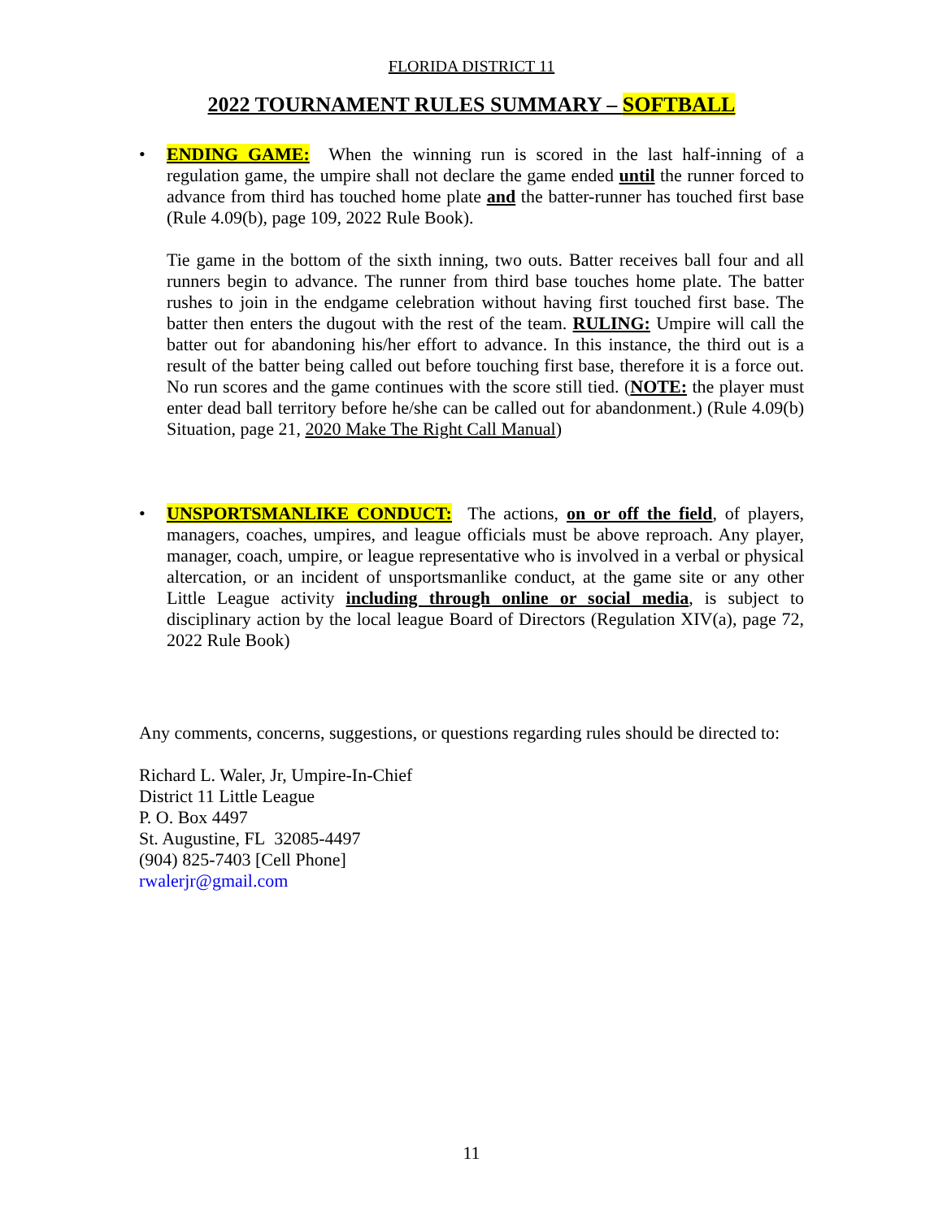FLORIDA DISTRICT 11
2022 TOURNAMENT RULES SUMMARY – SOFTBALL
• ENDING GAME: When the winning run is scored in the last half-inning of a regulation game, the umpire shall not declare the game ended until the runner forced to advance from third has touched home plate and the batter-runner has touched first base (Rule 4.09(b), page 109, 2022 Rule Book).
Tie game in the bottom of the sixth inning, two outs. Batter receives ball four and all runners begin to advance. The runner from third base touches home plate. The batter rushes to join in the endgame celebration without having first touched first base. The batter then enters the dugout with the rest of the team. RULING: Umpire will call the batter out for abandoning his/her effort to advance. In this instance, the third out is a result of the batter being called out before touching first base, therefore it is a force out. No run scores and the game continues with the score still tied. (NOTE: the player must enter dead ball territory before he/she can be called out for abandonment.) (Rule 4.09(b) Situation, page 21, 2020 Make The Right Call Manual)
• UNSPORTSMANLIKE CONDUCT: The actions, on or off the field, of players, managers, coaches, umpires, and league officials must be above reproach. Any player, manager, coach, umpire, or league representative who is involved in a verbal or physical altercation, or an incident of unsportsmanlike conduct, at the game site or any other Little League activity including through online or social media, is subject to disciplinary action by the local league Board of Directors (Regulation XIV(a), page 72, 2022 Rule Book)
Any comments, concerns, suggestions, or questions regarding rules should be directed to:
Richard L. Waler, Jr, Umpire-In-Chief
District 11 Little League
P. O. Box 4497
St. Augustine, FL 32085-4497
(904) 825-7403 [Cell Phone]
rwalerjr@gmail.com
11